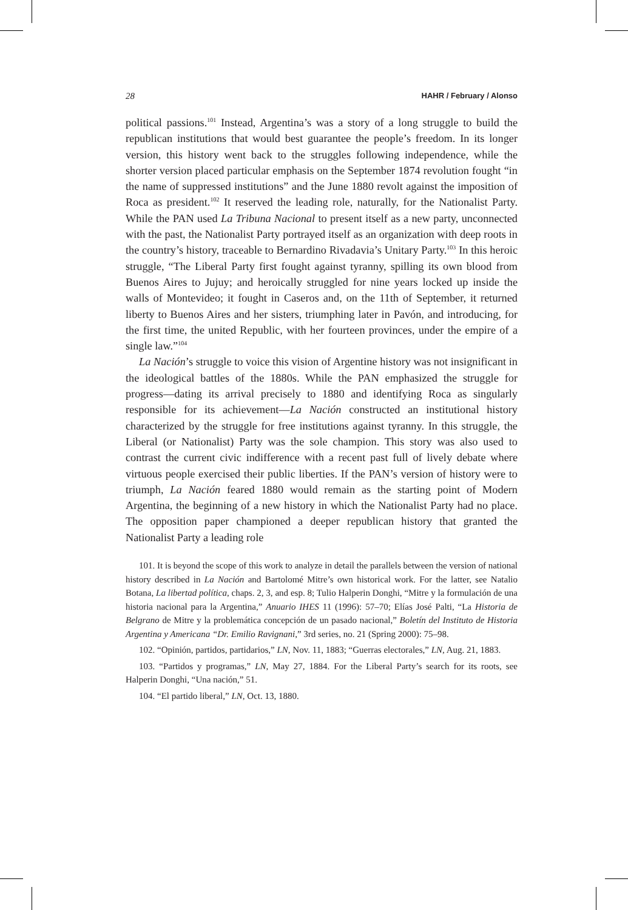28 HAHR / February / Alonso
political passions.<sup>101</sup> Instead, Argentina’s was a story of a long struggle to build the republican institutions that would best guarantee the people’s freedom. In its longer version, this history went back to the struggles following independence, while the shorter version placed particular emphasis on the September 1874 revolution fought “in the name of suppressed institutions” and the June 1880 revolt against the imposition of Roca as president.<sup>102</sup> It reserved the leading role, naturally, for the Nationalist Party. While the PAN used La Tribuna Nacional to present itself as a new party, unconnected with the past, the Nationalist Party portrayed itself as an organization with deep roots in the country’s history, traceable to Bernardino Rivadavia’s Unitary Party.<sup>103</sup> In this heroic struggle, “The Liberal Party first fought against tyranny, spilling its own blood from Buenos Aires to Jujuy; and heroically struggled for nine years locked up inside the walls of Montevideo; it fought in Caseros and, on the 11th of September, it returned liberty to Buenos Aires and her sisters, triumphing later in Pavón, and introducing, for the first time, the united Republic, with her fourteen provinces, under the empire of a single law.”<sup>104</sup>
La Nación’s struggle to voice this vision of Argentine history was not insignificant in the ideological battles of the 1880s. While the PAN emphasized the struggle for progress—dating its arrival precisely to 1880 and identifying Roca as singularly responsible for its achievement—La Nación constructed an institutional history characterized by the struggle for free institutions against tyranny. In this struggle, the Liberal (or Nationalist) Party was the sole champion. This story was also used to contrast the current civic indifference with a recent past full of lively debate where virtuous people exercised their public liberties. If the PAN’s version of history were to triumph, La Nación feared 1880 would remain as the starting point of Modern Argentina, the beginning of a new history in which the Nationalist Party had no place. The opposition paper championed a deeper republican history that granted the Nationalist Party a leading role
101. It is beyond the scope of this work to analyze in detail the parallels between the version of national history described in La Nación and Bartolomé Mitre’s own historical work. For the latter, see Natalio Botana, La libertad política, chaps. 2, 3, and esp. 8; Tulio Halperin Donghi, “Mitre y la formulación de una historia nacional para la Argentina,” Anuario IHES 11 (1996): 57–70; Elías José Palti, “La Historia de Belgrano de Mitre y la problemática concepción de un pasado nacional,” Boletín del Instituto de Historia Argentina y Americana “Dr. Emilio Ravignani,” 3rd series, no. 21 (Spring 2000): 75–98.
102. “Opinión, partidos, partidarios,” LN, Nov. 11, 1883; “Guerras electorales,” LN, Aug. 21, 1883.
103. “Partidos y programas,” LN, May 27, 1884. For the Liberal Party’s search for its roots, see Halperin Donghi, “Una nación,” 51.
104. “El partido liberal,” LN, Oct. 13, 1880.